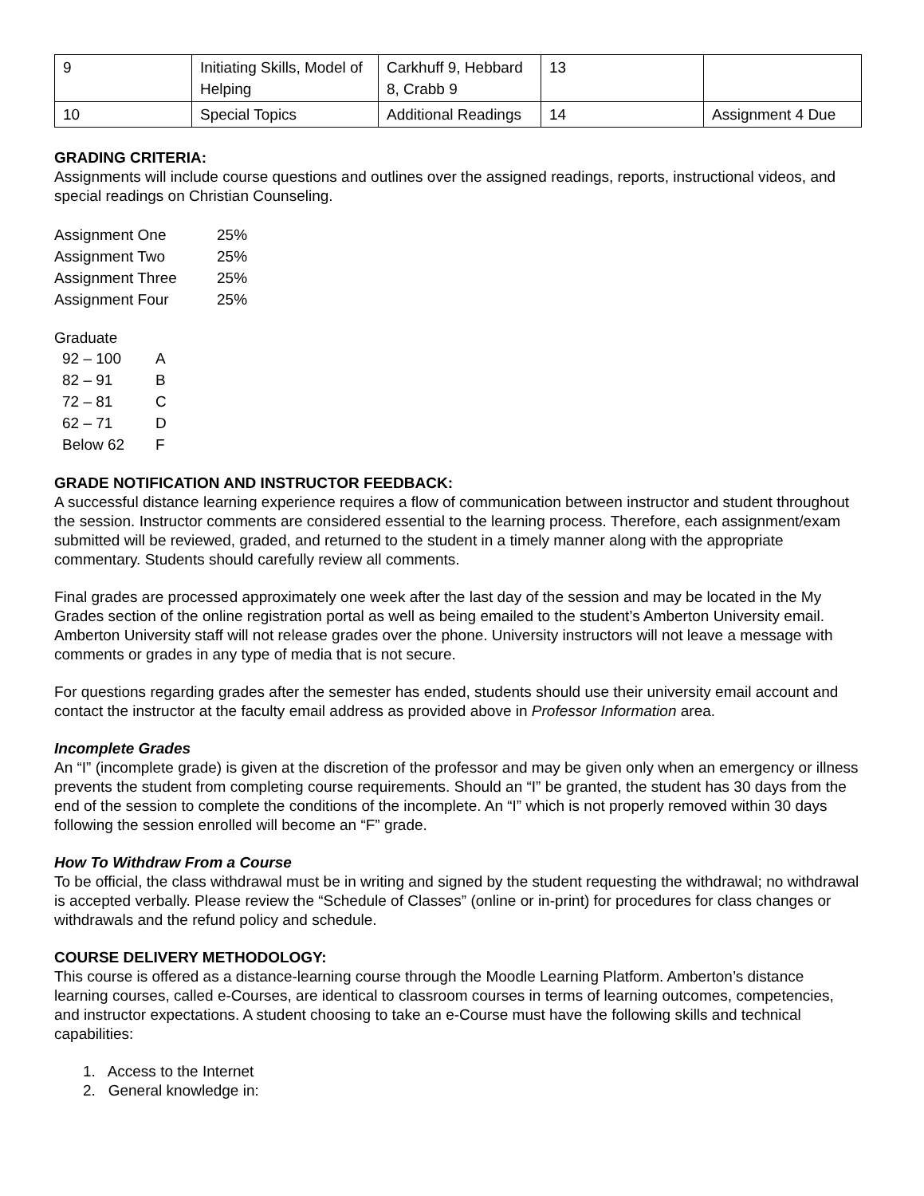| 9 | Initiating Skills, Model of Helping | Carkhuff 9, Hebbard 8, Crabb 9 | 13 | |
| 10 | Special Topics | Additional Readings | 14 | Assignment 4 Due |
GRADING CRITERIA:
Assignments will include course questions and outlines over the assigned readings, reports, instructional videos, and special readings on Christian Counseling.
| Assignment One | 25% |
| Assignment Two | 25% |
| Assignment Three | 25% |
| Assignment Four | 25% |
Graduate
92 – 100 A
82 – 91 B
72 – 81 C
62 – 71 D
Below 62 F
GRADE NOTIFICATION AND INSTRUCTOR FEEDBACK:
A successful distance learning experience requires a flow of communication between instructor and student throughout the session. Instructor comments are considered essential to the learning process. Therefore, each assignment/exam submitted will be reviewed, graded, and returned to the student in a timely manner along with the appropriate commentary. Students should carefully review all comments.
Final grades are processed approximately one week after the last day of the session and may be located in the My Grades section of the online registration portal as well as being emailed to the student’s Amberton University email. Amberton University staff will not release grades over the phone. University instructors will not leave a message with comments or grades in any type of media that is not secure.
For questions regarding grades after the semester has ended, students should use their university email account and contact the instructor at the faculty email address as provided above in Professor Information area.
Incomplete Grades
An “I” (incomplete grade) is given at the discretion of the professor and may be given only when an emergency or illness prevents the student from completing course requirements. Should an “I” be granted, the student has 30 days from the end of the session to complete the conditions of the incomplete. An “I” which is not properly removed within 30 days following the session enrolled will become an “F” grade.
How To Withdraw From a Course
To be official, the class withdrawal must be in writing and signed by the student requesting the withdrawal; no withdrawal is accepted verbally. Please review the “Schedule of Classes” (online or in-print) for procedures for class changes or withdrawals and the refund policy and schedule.
COURSE DELIVERY METHODOLOGY:
This course is offered as a distance-learning course through the Moodle Learning Platform. Amberton’s distance learning courses, called e-Courses, are identical to classroom courses in terms of learning outcomes, competencies, and instructor expectations. A student choosing to take an e-Course must have the following skills and technical capabilities:
1. Access to the Internet
2. General knowledge in: